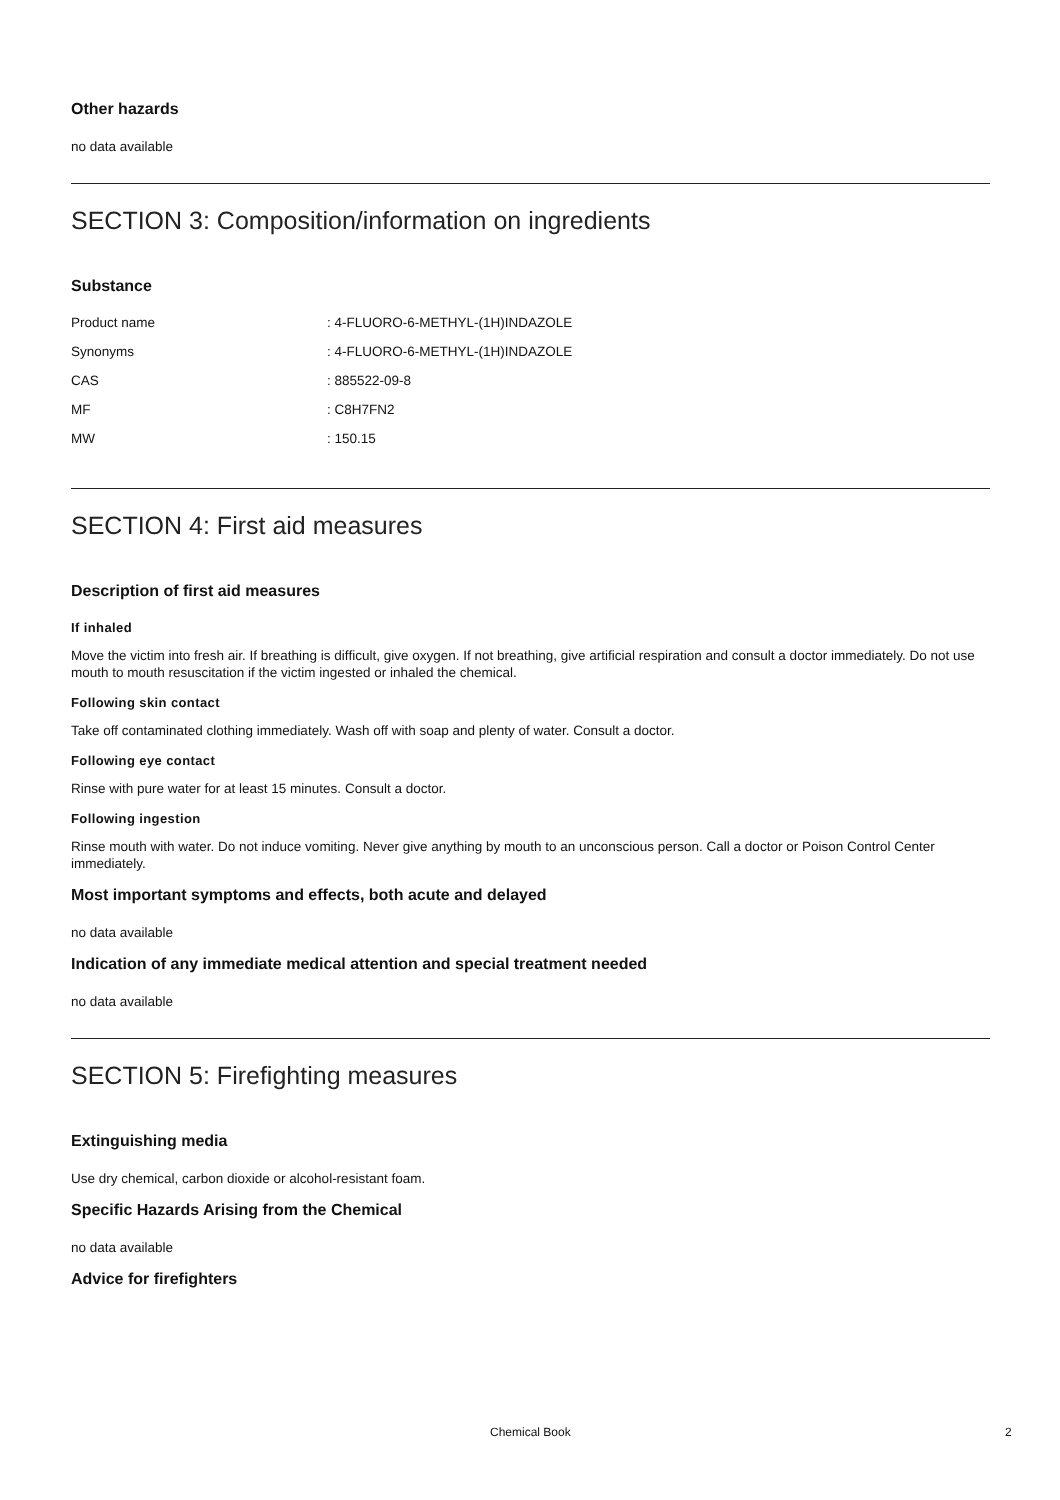Other hazards
no data available
SECTION 3: Composition/information on ingredients
Substance
| Product name | : 4-FLUORO-6-METHYL-(1H)INDAZOLE |
| Synonyms | : 4-FLUORO-6-METHYL-(1H)INDAZOLE |
| CAS | : 885522-09-8 |
| MF | : C8H7FN2 |
| MW | : 150.15 |
SECTION 4: First aid measures
Description of first aid measures
If inhaled
Move the victim into fresh air. If breathing is difficult, give oxygen. If not breathing, give artificial respiration and consult a doctor immediately. Do not use mouth to mouth resuscitation if the victim ingested or inhaled the chemical.
Following skin contact
Take off contaminated clothing immediately. Wash off with soap and plenty of water. Consult a doctor.
Following eye contact
Rinse with pure water for at least 15 minutes. Consult a doctor.
Following ingestion
Rinse mouth with water. Do not induce vomiting. Never give anything by mouth to an unconscious person. Call a doctor or Poison Control Center immediately.
Most important symptoms and effects, both acute and delayed
no data available
Indication of any immediate medical attention and special treatment needed
no data available
SECTION 5: Firefighting measures
Extinguishing media
Use dry chemical, carbon dioxide or alcohol-resistant foam.
Specific Hazards Arising from the Chemical
no data available
Advice for firefighters
Chemical Book 2